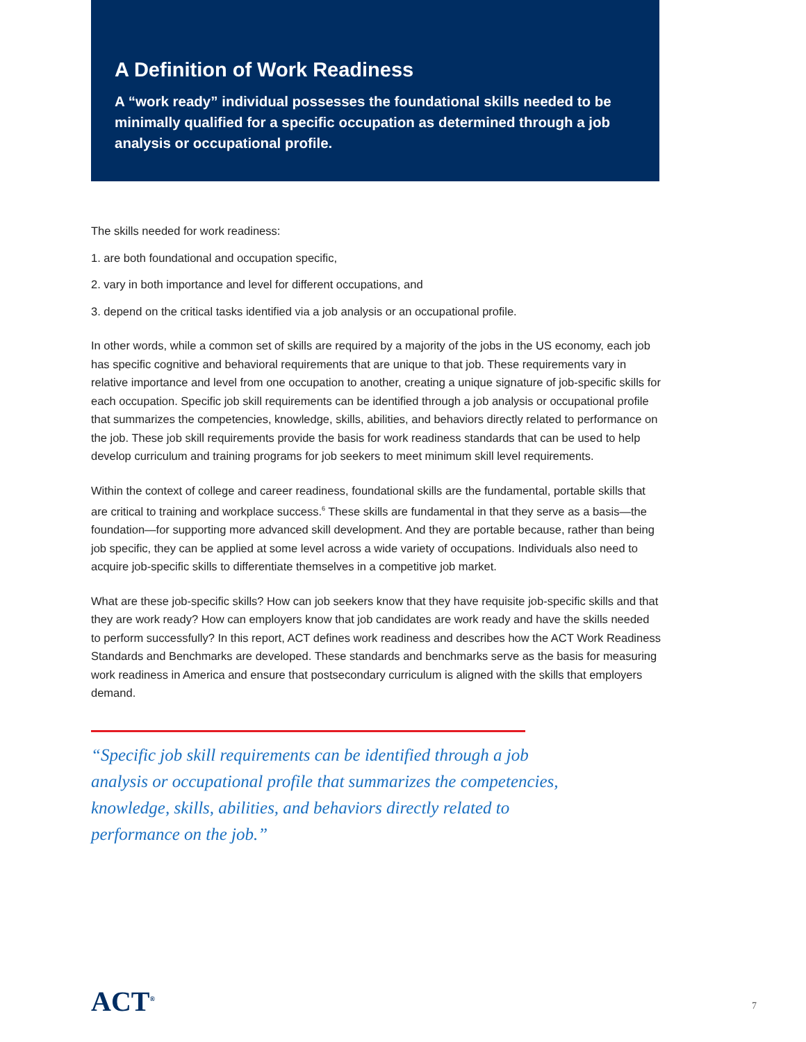A Definition of Work Readiness
A “work ready” individual possesses the foundational skills needed to be minimally qualified for a specific occupation as determined through a job analysis or occupational profile.
The skills needed for work readiness:
1. are both foundational and occupation specific,
2. vary in both importance and level for different occupations, and
3. depend on the critical tasks identified via a job analysis or an occupational profile.
In other words, while a common set of skills are required by a majority of the jobs in the US economy, each job has specific cognitive and behavioral requirements that are unique to that job. These requirements vary in relative importance and level from one occupation to another, creating a unique signature of job-specific skills for each occupation. Specific job skill requirements can be identified through a job analysis or occupational profile that summarizes the competencies, knowledge, skills, abilities, and behaviors directly related to performance on the job. These job skill requirements provide the basis for work readiness standards that can be used to help develop curriculum and training programs for job seekers to meet minimum skill level requirements.
Within the context of college and career readiness, foundational skills are the fundamental, portable skills that are critical to training and workplace success.<sup>6</sup> These skills are fundamental in that they serve as a basis—the foundation—for supporting more advanced skill development. And they are portable because, rather than being job specific, they can be applied at some level across a wide variety of occupations. Individuals also need to acquire job-specific skills to differentiate themselves in a competitive job market.
What are these job-specific skills? How can job seekers know that they have requisite job-specific skills and that they are work ready? How can employers know that job candidates are work ready and have the skills needed to perform successfully? In this report, ACT defines work readiness and describes how the ACT Work Readiness Standards and Benchmarks are developed. These standards and benchmarks serve as the basis for measuring work readiness in America and ensure that postsecondary curriculum is aligned with the skills that employers demand.
“Specific job skill requirements can be identified through a job analysis or occupational profile that summarizes the competencies, knowledge, skills, abilities, and behaviors directly related to performance on the job.”
ACT<sup>®</sup> 7